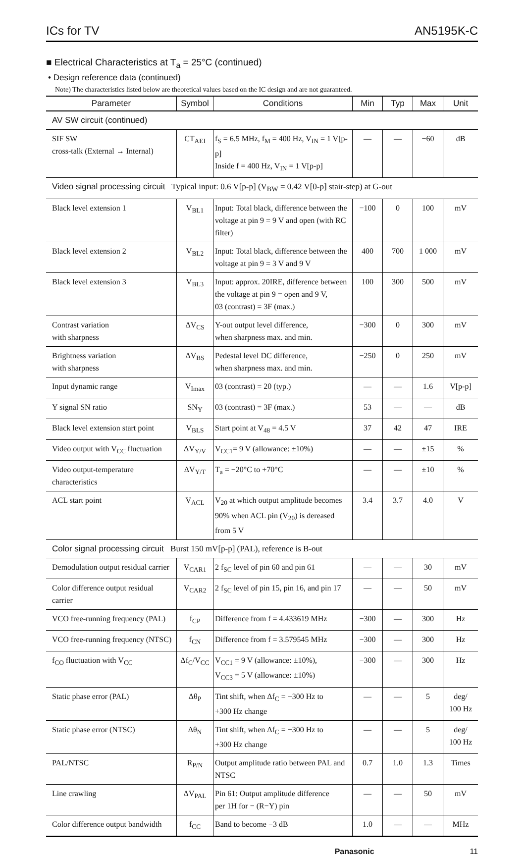ICs for TV AN5195K-C
■ Electrical Characteristics at T<sub>a</sub> = 25°C (continued)
• Design reference data (continued)
Note) The characteristics listed below are theoretical values based on the IC design and are not guaranteed.
| Parameter | Symbol | Conditions | Min | Typ | Max | Unit |
| --- | --- | --- | --- | --- | --- | --- |
| AV SW circuit (continued) | | | | | | |
| SIF SW cross-talk (External → Internal) | CT<sub>AEI</sub> | f<sub>S</sub> = 6.5 MHz, f<sub>M</sub> = 400 Hz, V<sub>IN</sub> = 1 V[p-p] Inside f = 400 Hz, V<sub>IN</sub> = 1 V[p-p] | — | — | −60 | dB |
| Video signal processing circuit Typical input: 0.6 V[p-p] (V<sub>BW</sub> = 0.42 V[0-p] stair-step) at G-out | | | | | | |
| Black level extension 1 | V<sub>BL1</sub> | Input: Total black, difference between the voltage at pin 9 = 9 V and open (with RC filter) | −100 | 0 | 100 | mV |
| Black level extension 2 | V<sub>BL2</sub> | Input: Total black, difference between the voltage at pin 9 = 3 V and 9 V | 400 | 700 | 1 000 | mV |
| Black level extension 3 | V<sub>BL3</sub> | Input: approx. 20IRE, difference between the voltage at pin 9 = open and 9 V, 03 (contrast) = 3F (max.) | 100 | 300 | 500 | mV |
| Contrast variation with sharpness | ΔV<sub>CS</sub> | Y-out output level difference, when sharpness max. and min. | −300 | 0 | 300 | mV |
| Brightness variation with sharpness | ΔV<sub>BS</sub> | Pedestal level DC difference, when sharpness max. and min. | −250 | 0 | 250 | mV |
| Input dynamic range | V<sub>Imax</sub> | 03 (contrast) = 20 (typ.) | — | — | 1.6 | V[p-p] |
| Y signal SN ratio | SN<sub>Y</sub> | 03 (contrast) = 3F (max.) | 53 | — | — | dB |
| Black level extension start point | V<sub>BLS</sub> | Start point at V<sub>48</sub> = 4.5 V | 37 | 42 | 47 | IRE |
| Video output with V<sub>CC</sub> fluctuation | ΔV<sub>Y/V</sub> | V<sub>CC1</sub>= 9 V (allowance: ±10%) | — | — | ±15 | % |
| Video output-temperature characteristics | ΔV<sub>Y/T</sub> | T<sub>a</sub> = −20°C to +70°C | — | — | ±10 | % |
| ACL start point | V<sub>ACL</sub> | V<sub>20</sub> at which output amplitude becomes 90% when ACL pin (V<sub>20</sub>) is dereased from 5 V | 3.4 | 3.7 | 4.0 | V |
| Color signal processing circuit Burst 150 mV[p-p] (PAL), reference is B-out | | | | | | |
| Demodulation output residual carrier | V<sub>CAR1</sub> | 2 f<sub>SC</sub> level of pin 60 and pin 61 | — | — | 30 | mV |
| Color difference output residual carrier | V<sub>CAR2</sub> | 2 f<sub>SC</sub> level of pin 15, pin 16, and pin 17 | — | — | 50 | mV |
| VCO free-running frequency (PAL) | f<sub>CP</sub> | Difference from f = 4.433619 MHz | −300 | — | 300 | Hz |
| VCO free-running frequency (NTSC) | f<sub>CN</sub> | Difference from f = 3.579545 MHz | −300 | — | 300 | Hz |
| f<sub>CO</sub> fluctuation with V<sub>CC</sub> | Δf<sub>C</sub>/V<sub>CC</sub> | V<sub>CC1</sub> = 9 V (allowance: ±10%), V<sub>CC3</sub> = 5 V (allowance: ±10%) | −300 | — | 300 | Hz |
| Static phase error (PAL) | Δθ<sub>P</sub> | Tint shift, when Δf<sub>C</sub> = −300 Hz to +300 Hz change | — | — | 5 | deg/ 100 Hz |
| Static phase error (NTSC) | Δθ<sub>N</sub> | Tint shift, when Δf<sub>C</sub> = −300 Hz to +300 Hz change | — | — | 5 | deg/ 100 Hz |
| PAL/NTSC | R<sub>P/N</sub> | Output amplitude ratio between PAL and NTSC | 0.7 | 1.0 | 1.3 | Times |
| Line crawling | ΔV<sub>PAL</sub> | Pin 61: Output amplitude difference per 1H for − (R−Y) pin | — | — | 50 | mV |
| Color difference output bandwidth | f<sub>CC</sub> | Band to become −3 dB | 1.0 | — | — | MHz |
Panasonic 11